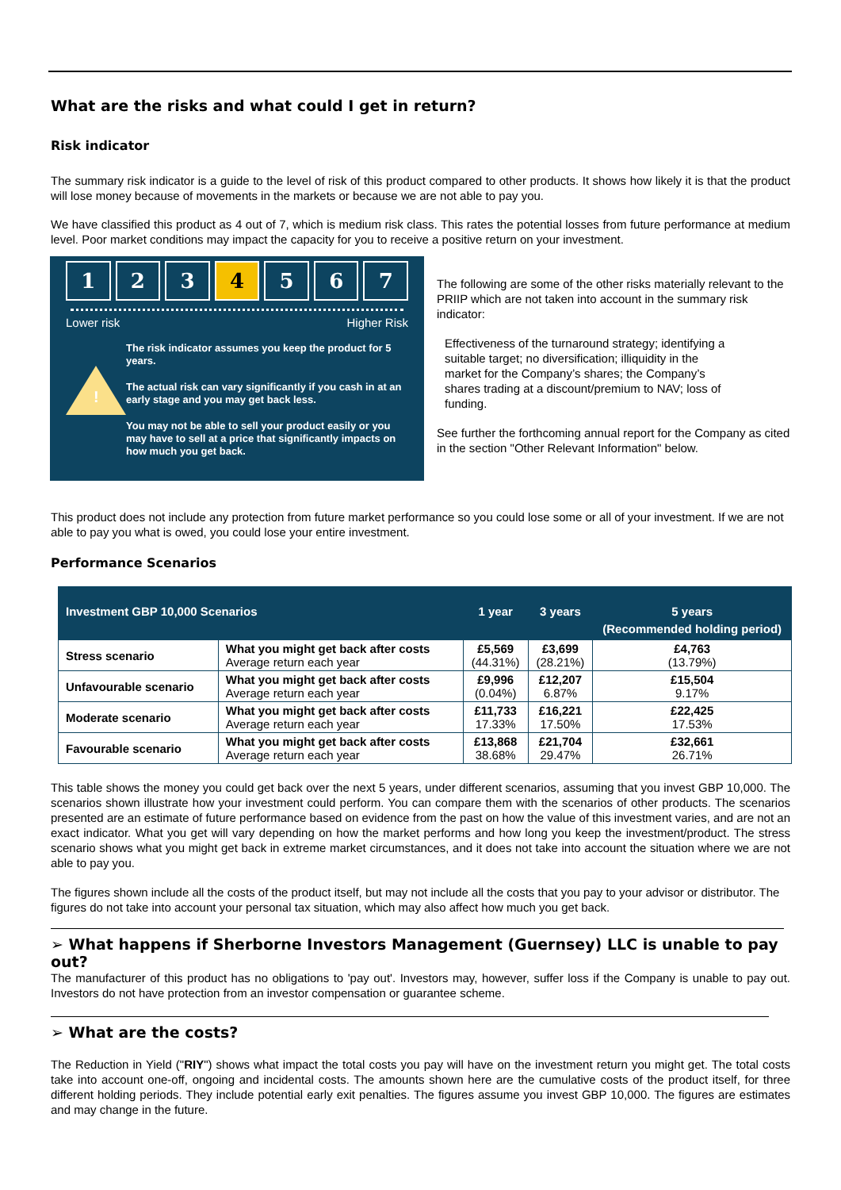What are the risks and what could I get in return?
Risk indicator
The summary risk indicator is a guide to the level of risk of this product compared to other products. It shows how likely it is that the product will lose money because of movements in the markets or because we are not able to pay you.
We have classified this product as 4 out of 7, which is medium risk class. This rates the potential losses from future performance at medium level. Poor market conditions may impact the capacity for you to receive a positive return on your investment.
1 2 3 4 5 6 7
Lower risk Higher Risk
!
The risk indicator assumes you keep the product for 5 years.
The actual risk can vary significantly if you cash in at an early stage and you may get back less.
You may not be able to sell your product easily or you may have to sell at a price that significantly impacts on how much you get back.
The following are some of the other risks materially relevant to the PRIIP which are not taken into account in the summary risk indicator:
Effectiveness of the turnaround strategy; identifying a suitable target; no diversification; illiquidity in the market for the Company’s shares; the Company’s shares trading at a discount/premium to NAV; loss of funding.
See further the forthcoming annual report for the Company as cited in the section "Other Relevant Information" below.
This product does not include any protection from future market performance so you could lose some or all of your investment. If we are not able to pay you what is owed, you could lose your entire investment.
Performance Scenarios
| Investment GBP 10,000 Scenarios | | 1 year | 3 years | 5 years (Recommended holding period) |
| --- | --- | --- | --- | --- |
| Stress scenario | What you might get back after costs Average return each year | £5,569 (44.31%) | £3,699 (28.21%) | £4,763 (13.79%) |
| Unfavourable scenario | What you might get back after costs Average return each year | £9,996 (0.04%) | £12,207 6.87% | £15,504 9.17% |
| Moderate scenario | What you might get back after costs Average return each year | £11,733 17.33% | £16,221 17.50% | £22,425 17.53% |
| Favourable scenario | What you might get back after costs Average return each year | £13,868 38.68% | £21,704 29.47% | £32,661 26.71% |
This table shows the money you could get back over the next 5 years, under different scenarios, assuming that you invest GBP 10,000. The scenarios shown illustrate how your investment could perform. You can compare them with the scenarios of other products. The scenarios presented are an estimate of future performance based on evidence from the past on how the value of this investment varies, and are not an exact indicator. What you get will vary depending on how the market performs and how long you keep the investment/product. The stress scenario shows what you might get back in extreme market circumstances, and it does not take into account the situation where we are not able to pay you.
The figures shown include all the costs of the product itself, but may not include all the costs that you pay to your advisor or distributor. The figures do not take into account your personal tax situation, which may also affect how much you get back.
➢ What happens if Sherborne Investors Management (Guernsey) LLC is unable to pay out?
The manufacturer of this product has no obligations to 'pay out'. Investors may, however, suffer loss if the Company is unable to pay out. Investors do not have protection from an investor compensation or guarantee scheme.
➢ What are the costs?
The Reduction in Yield ("RIY") shows what impact the total costs you pay will have on the investment return you might get. The total costs take into account one-off, ongoing and incidental costs. The amounts shown here are the cumulative costs of the product itself, for three different holding periods. They include potential early exit penalties. The figures assume you invest GBP 10,000. The figures are estimates and may change in the future.